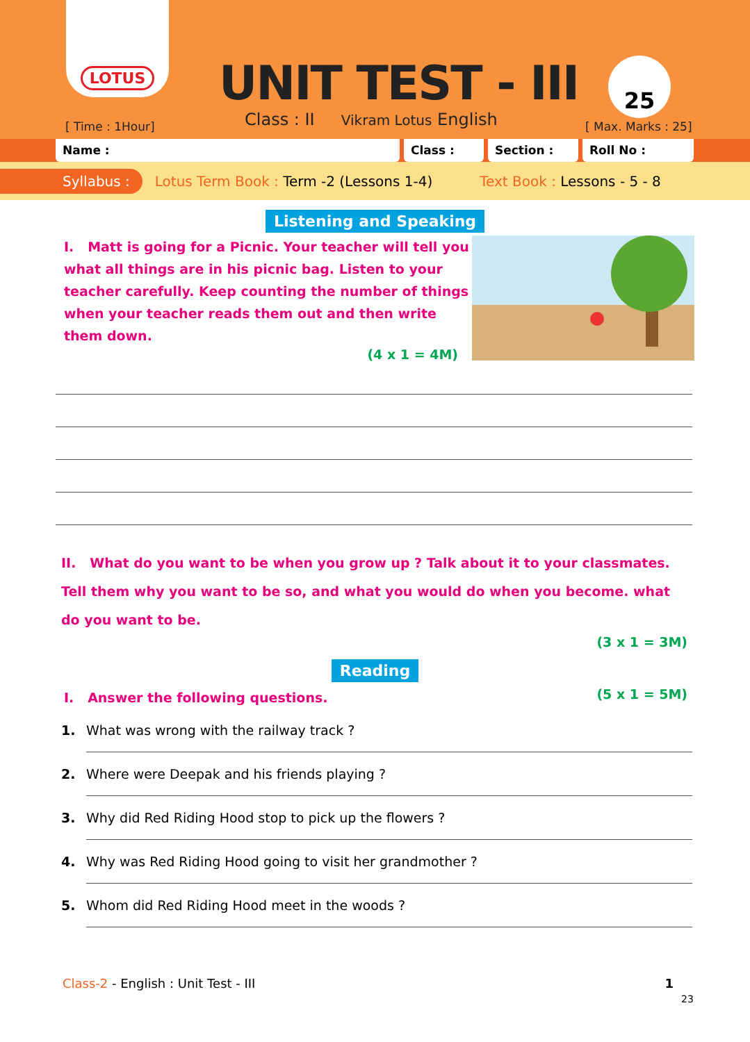LOTUS
UNIT TEST - III 25
[ Time : 1Hour]
Class : II Vikram Lotus English
[ Max. Marks : 25]
Name : Class : Section : Roll No :
Syllabus : Lotus Term Book : Term -2 (Lessons 1-4) Text Book : Lessons - 5 - 8
Listening and Speaking
I. Matt is going for a Picnic. Your teacher will tell you what all things are in his picnic bag. Listen to your teacher carefully. Keep counting the number of things when your teacher reads them out and then write them down.
(4 x 1 = 4M)
II. What do you want to be when you grow up ? Talk about it to your classmates. Tell them why you want to be so, and what you would do when you become. what do you want to be.
(3 x 1 = 3M)
Reading
I. Answer the following questions. (5 x 1 = 5M)
1. What was wrong with the railway track ?
2. Where were Deepak and his friends playing ?
3. Why did Red Riding Hood stop to pick up the flowers ?
4. Why was Red Riding Hood going to visit her grandmother ?
5. Whom did Red Riding Hood meet in the woods ?
Class-2 - English : Unit Test - III 1
23